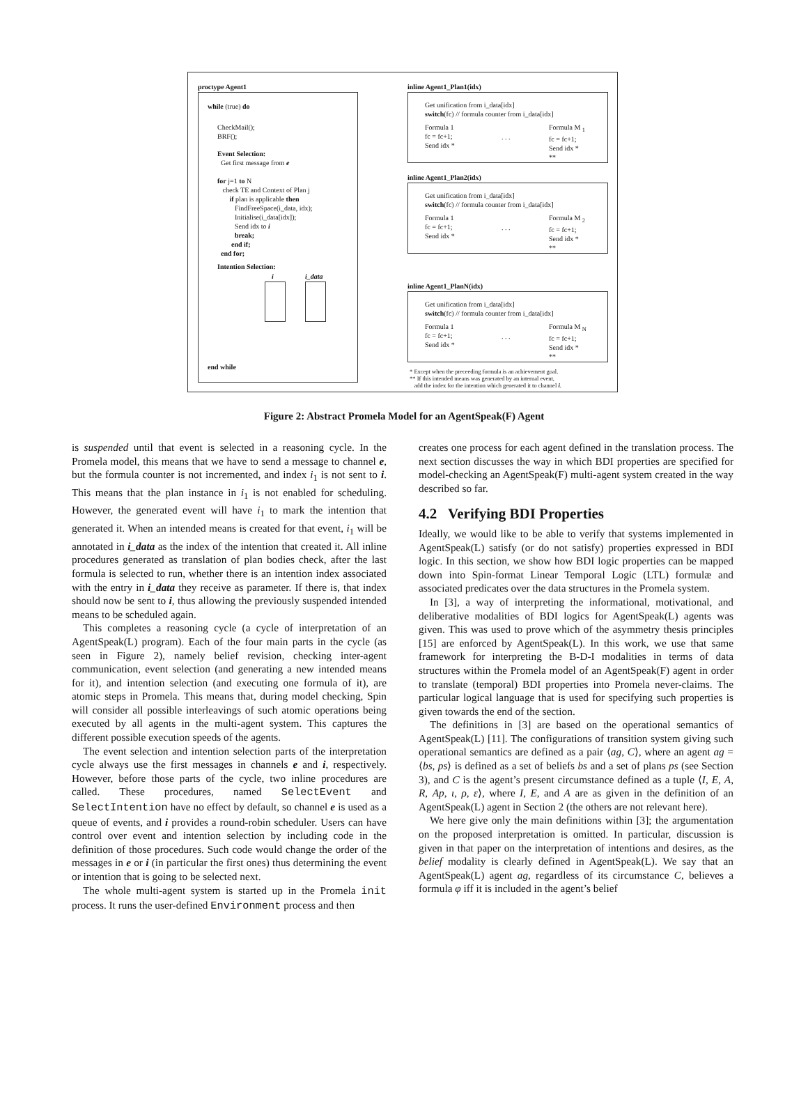proctype Agent1
while (true) do
CheckMail();
BRF();
Event Selection:
Get first message from e
for j=1 to N
check TE and Context of Plan j
if plan is applicable then
FindFreeSpace(i_data, idx);
Initialise(i_data[idx]);
Send idx to i
break;
end if;
end for;
Intention Selection:
i i_data
end while
inline Agent1_Plan1(idx)
Get unification from i_data[idx]
switch(fc) // formula counter from i_data[idx]
Formula 1
fc = fc+1;
Send idx *
. . .
Formula M <sub>1</sub>
fc = fc+1;
Send idx *
**
inline Agent1_Plan2(idx)
Get unification from i_data[idx]
switch(fc) // formula counter from i_data[idx]
Formula 1
fc = fc+1;
Send idx *
. . .
Formula M <sub>2</sub>
fc = fc+1;
Send idx *
**
inline Agent1_PlanN(idx)
Get unification from i_data[idx]
switch(fc) // formula counter from i_data[idx]
Formula 1
fc = fc+1;
Send idx *
. . .
Formula M <sub>N</sub>
fc = fc+1;
Send idx *
**
* Except when the preceeding formula is an achievement goal.
** If this intended means was generated by an internal event,
add the index for the intention which generated it to channel i.
Figure 2: Abstract Promela Model for an AgentSpeak(F) Agent
is suspended until that event is selected in a reasoning cycle. In the Promela model, this means that we have to send a message to channel e, but the formula counter is not incremented, and index i<sub>1</sub> is not sent to i. This means that the plan instance in i<sub>1</sub> is not enabled for scheduling. However, the generated event will have i<sub>1</sub> to mark the intention that generated it. When an intended means is created for that event, i<sub>1</sub> will be annotated in i_data as the index of the intention that created it. All inline procedures generated as translation of plan bodies check, after the last formula is selected to run, whether there is an intention index associated with the entry in i_data they receive as parameter. If there is, that index should now be sent to i, thus allowing the previously suspended intended means to be scheduled again.
This completes a reasoning cycle (a cycle of interpretation of an AgentSpeak(L) program). Each of the four main parts in the cycle (as seen in Figure 2), namely belief revision, checking inter-agent communication, event selection (and generating a new intended means for it), and intention selection (and executing one formula of it), are atomic steps in Promela. This means that, during model checking, Spin will consider all possible interleavings of such atomic operations being executed by all agents in the multi-agent system. This captures the different possible execution speeds of the agents.
The event selection and intention selection parts of the interpretation cycle always use the first messages in channels e and i, respectively. However, before those parts of the cycle, two inline procedures are called. These procedures, named SelectEvent and SelectIntention have no effect by default, so channel e is used as a queue of events, and i provides a round-robin scheduler. Users can have control over event and intention selection by including code in the definition of those procedures. Such code would change the order of the messages in e or i (in particular the first ones) thus determining the event or intention that is going to be selected next.
The whole multi-agent system is started up in the Promela init process. It runs the user-defined Environment process and then
creates one process for each agent defined in the translation process. The next section discusses the way in which BDI properties are specified for model-checking an AgentSpeak(F) multi-agent system created in the way described so far.
4.2 Verifying BDI Properties
Ideally, we would like to be able to verify that systems implemented in AgentSpeak(L) satisfy (or do not satisfy) properties expressed in BDI logic. In this section, we show how BDI logic properties can be mapped down into Spin-format Linear Temporal Logic (LTL) formulæ and associated predicates over the data structures in the Promela system.
In [3], a way of interpreting the informational, motivational, and deliberative modalities of BDI logics for AgentSpeak(L) agents was given. This was used to prove which of the asymmetry thesis principles [15] are enforced by AgentSpeak(L). In this work, we use that same framework for interpreting the B-D-I modalities in terms of data structures within the Promela model of an AgentSpeak(F) agent in order to translate (temporal) BDI properties into Promela never-claims. The particular logical language that is used for specifying such properties is given towards the end of the section.
The definitions in [3] are based on the operational semantics of AgentSpeak(L) [11]. The configurations of transition system giving such operational semantics are defined as a pair ⟨ag, C⟩, where an agent ag = ⟨bs, ps⟩ is defined as a set of beliefs bs and a set of plans ps (see Section 3), and C is the agent’s present circumstance defined as a tuple ⟨I, E, A, R, Ap, ι, ρ, ε⟩, where I, E, and A are as given in the definition of an AgentSpeak(L) agent in Section 2 (the others are not relevant here).
We here give only the main definitions within [3]; the argumentation on the proposed interpretation is omitted. In particular, discussion is given in that paper on the interpretation of intentions and desires, as the belief modality is clearly defined in AgentSpeak(L). We say that an AgentSpeak(L) agent ag, regardless of its circumstance C, believes a formula φ iff it is included in the agent’s belief